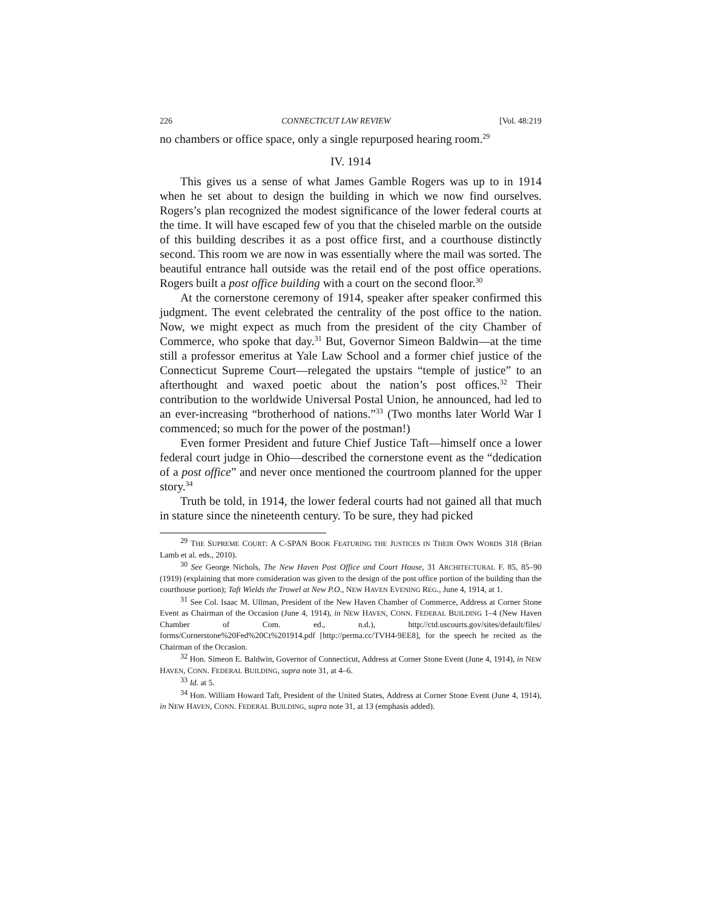226 CONNECTICUT LAW REVIEW [Vol. 48:219
no chambers or office space, only a single repurposed hearing room.<sup>29</sup>
IV. 1914
This gives us a sense of what James Gamble Rogers was up to in 1914 when he set about to design the building in which we now find ourselves. Rogers’s plan recognized the modest significance of the lower federal courts at the time. It will have escaped few of you that the chiseled marble on the outside of this building describes it as a post office first, and a courthouse distinctly second. This room we are now in was essentially where the mail was sorted. The beautiful entrance hall outside was the retail end of the post office operations. Rogers built a post office building with a court on the second floor.<sup>30</sup>
At the cornerstone ceremony of 1914, speaker after speaker confirmed this judgment. The event celebrated the centrality of the post office to the nation. Now, we might expect as much from the president of the city Chamber of Commerce, who spoke that day.<sup>31</sup> But, Governor Simeon Baldwin—at the time still a professor emeritus at Yale Law School and a former chief justice of the Connecticut Supreme Court—relegated the upstairs “temple of justice” to an afterthought and waxed poetic about the nation’s post offices.<sup>32</sup> Their contribution to the worldwide Universal Postal Union, he announced, had led to an ever-increasing “brotherhood of nations.”<sup>33</sup> (Two months later World War I commenced; so much for the power of the postman!)
Even former President and future Chief Justice Taft—himself once a lower federal court judge in Ohio—described the cornerstone event as the “dedication of a post office” and never once mentioned the courtroom planned for the upper story.<sup>34</sup>
Truth be told, in 1914, the lower federal courts had not gained all that much in stature since the nineteenth century. To be sure, they had picked
<sup>29</sup> THE SUPREME COURT: A C-SPAN BOOK FEATURING THE JUSTICES IN THEIR OWN WORDS 318 (Brian Lamb et al. eds., 2010).
<sup>30</sup> See George Nichols, The New Haven Post Office and Court House, 31 ARCHITECTURAL F. 85, 85–90 (1919) (explaining that more consideration was given to the design of the post office portion of the building than the courthouse portion); Taft Wields the Trowel at New P.O., NEW HAVEN EVENING REG., June 4, 1914, at 1.
<sup>31</sup> See Col. Isaac M. Ullman, President of the New Haven Chamber of Commerce, Address at Corner Stone Event as Chairman of the Occasion (June 4, 1914), in NEW HAVEN, CONN. FEDERAL BUILDING 1–4 (New Haven Chamber of Com. ed., n.d.), http://ctd.uscourts.gov/sites/default/files/ forms/Cornerstone%20Fed%20Ct%201914.pdf [http://perma.cc/TVH4-9EE8], for the speech he recited as the Chairman of the Occasion.
<sup>32</sup> Hon. Simeon E. Baldwin, Governor of Connecticut, Address at Corner Stone Event (June 4, 1914), in NEW HAVEN, CONN. FEDERAL BUILDING, supra note 31, at 4–6.
<sup>33</sup> Id. at 5.
<sup>34</sup> Hon. William Howard Taft, President of the United States, Address at Corner Stone Event (June 4, 1914), in NEW HAVEN, CONN. FEDERAL BUILDING, supra note 31, at 13 (emphasis added).